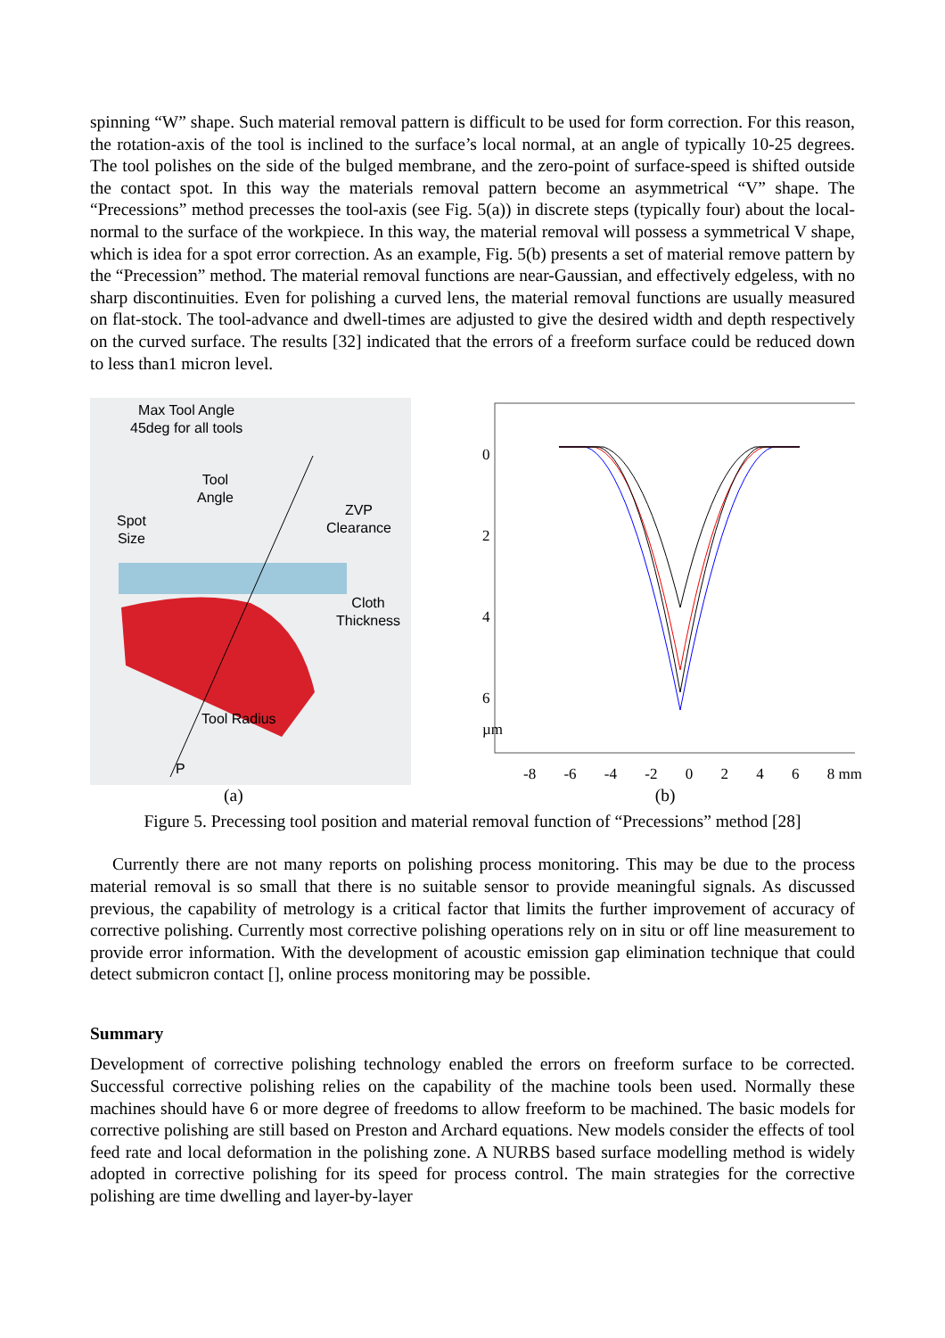spinning “W” shape. Such material removal pattern is difficult to be used for form correction. For this reason, the rotation-axis of the tool is inclined to the surface’s local normal, at an angle of typically 10-25 degrees. The tool polishes on the side of the bulged membrane, and the zero-point of surface-speed is shifted outside the contact spot. In this way the materials removal pattern become an asymmetrical “V” shape. The “Precessions” method precesses the tool-axis (see Fig. 5(a)) in discrete steps (typically four) about the local-normal to the surface of the workpiece. In this way, the material removal will possess a symmetrical V shape, which is idea for a spot error correction. As an example, Fig. 5(b) presents a set of material remove pattern by the “Precession” method. The material removal functions are near-Gaussian, and effectively edgeless, with no sharp discontinuities. Even for polishing a curved lens, the material removal functions are usually measured on flat-stock. The tool-advance and dwell-times are adjusted to give the desired width and depth respectively on the curved surface. The results [32] indicated that the errors of a freeform surface could be reduced down to less than1 micron level.
Max Tool Angle
45deg for all tools
Tool
Angle
Spot
Size
ZVP
Clearance
Cloth
Thickness
Tool Radius
P
0
2
4
6
µm
-8 -6 -4 -2 0 2 4 6 8 mm
(a) (b)
Figure 5. Precessing tool position and material removal function of “Precessions” method [28]
Currently there are not many reports on polishing process monitoring. This may be due to the process material removal is so small that there is no suitable sensor to provide meaningful signals. As discussed previous, the capability of metrology is a critical factor that limits the further improvement of accuracy of corrective polishing. Currently most corrective polishing operations rely on in situ or off line measurement to provide error information. With the development of acoustic emission gap elimination technique that could detect submicron contact [], online process monitoring may be possible.
Summary
Development of corrective polishing technology enabled the errors on freeform surface to be corrected. Successful corrective polishing relies on the capability of the machine tools been used. Normally these machines should have 6 or more degree of freedoms to allow freeform to be machined. The basic models for corrective polishing are still based on Preston and Archard equations. New models consider the effects of tool feed rate and local deformation in the polishing zone. A NURBS based surface modelling method is widely adopted in corrective polishing for its speed for process control. The main strategies for the corrective polishing are time dwelling and layer-by-layer